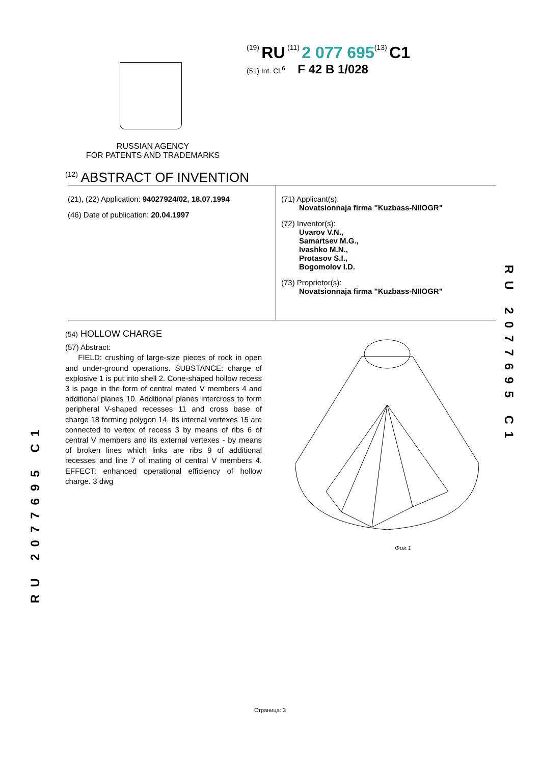(19) RU (11) 2 077 695(13) C1
(51) Int. Cl.<sup>6</sup> F 42 B 1/028
RUSSIAN AGENCY
FOR PATENTS AND TRADEMARKS
<sup>(12)</sup> ABSTRACT OF INVENTION
(21), (22) Application: 94027924/02, 18.07.1994
(46) Date of publication: 20.04.1997
(71) Applicant(s):
Novatsionnaja firma "Kuzbass-NIIOGR"
(72) Inventor(s):
Uvarov V.N.,
Samartsev M.G.,
Ivashko M.N.,
Protasov S.I.,
Bogomolov I.D.
(73) Proprietor(s):
Novatsionnaja firma "Kuzbass-NIIOGR"
(54) HOLLOW CHARGE
(57) Abstract:
FIELD: crushing of large-size pieces of rock in open and under-ground operations. SUBSTANCE: charge of explosive 1 is put into shell 2. Cone-shaped hollow recess 3 is page in the form of central mated V members 4 and additional planes 10. Additional planes intercross to form peripheral V-shaped recesses 11 and cross base of charge 18 forming polygon 14. Its internal vertexes 15 are connected to vertex of recess 3 by means of ribs 6 of central V members and its external vertexes - by means of broken lines which links are ribs 9 of additional recesses and line 7 of mating of central V members 4. EFFECT: enhanced operational efficiency of hollow charge. 3 dwg
Фиг.1
RU 2077695 C1
RU 2077695 C1
Страница: 3